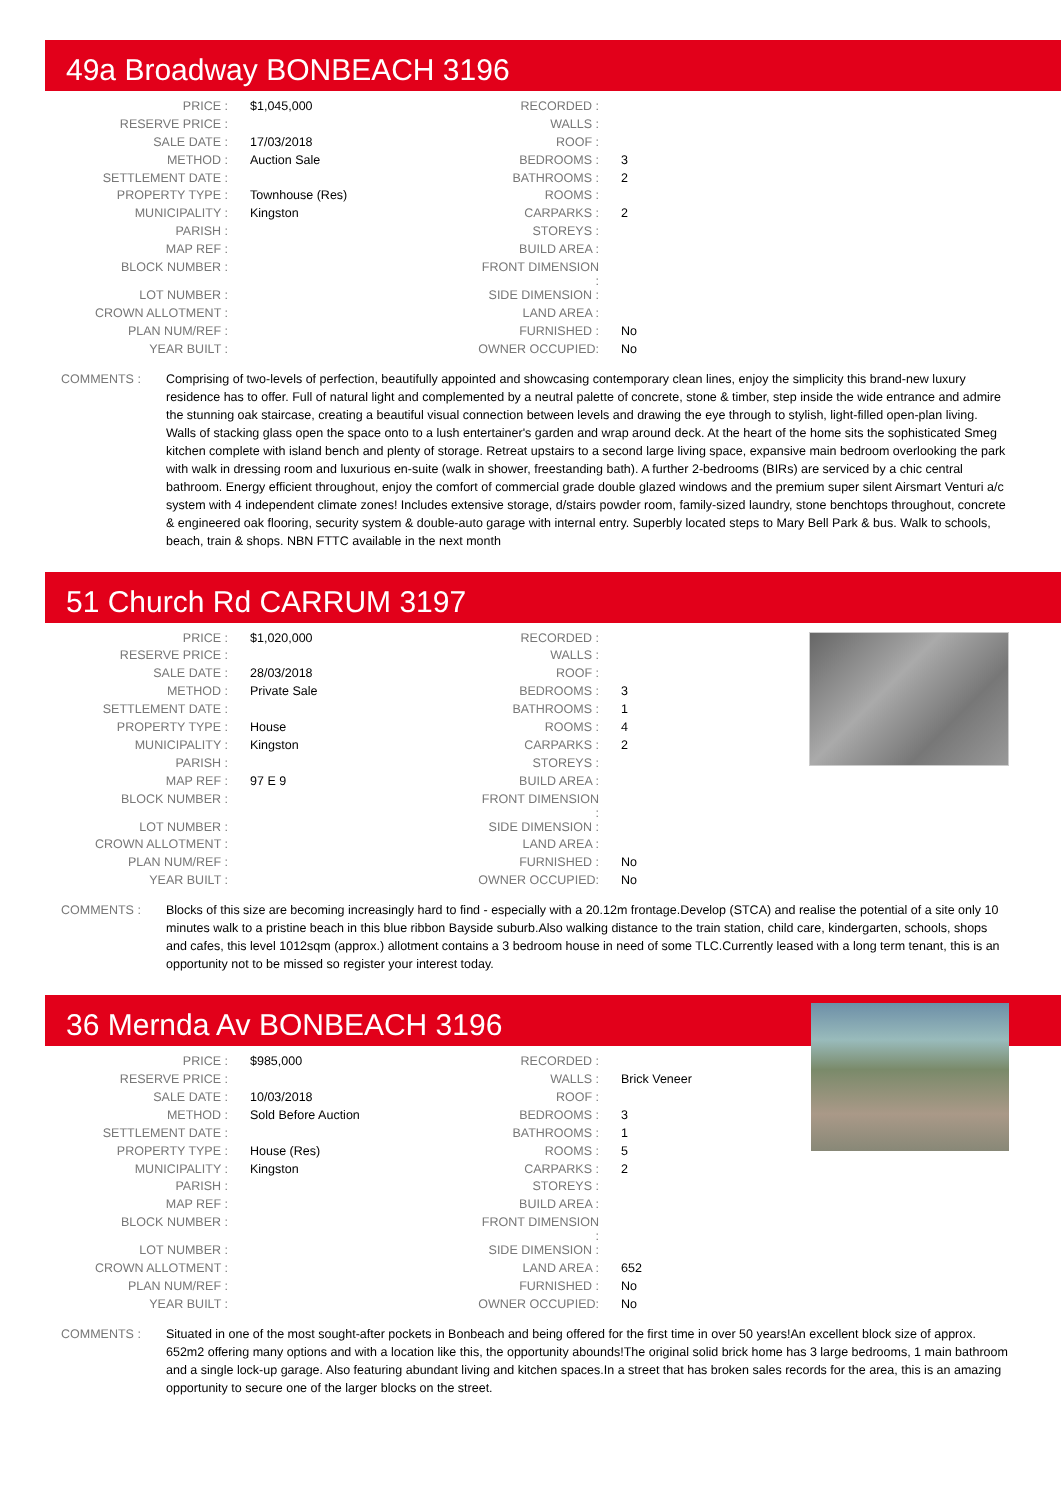49a Broadway BONBEACH 3196
| PRICE : | $1,045,000 | RECORDED : | |
| RESERVE PRICE : | | WALLS : | |
| SALE DATE : | 17/03/2018 | ROOF : | |
| METHOD : | Auction Sale | BEDROOMS : | 3 |
| SETTLEMENT DATE : | | BATHROOMS : | 2 |
| PROPERTY TYPE : | Townhouse (Res) | ROOMS : | |
| MUNICIPALITY : | Kingston | CARPARKS : | 2 |
| PARISH : | | STOREYS : | |
| MAP REF : | | BUILD AREA : | |
| BLOCK NUMBER : | | FRONT DIMENSION : | |
| LOT NUMBER : | | SIDE DIMENSION : | |
| CROWN ALLOTMENT : | | LAND AREA : | |
| PLAN NUM/REF : | | FURNISHED : | No |
| YEAR BUILT : | | OWNER OCCUPIED: | No |
COMMENTS : Comprising of two-levels of perfection, beautifully appointed and showcasing contemporary clean lines, enjoy the simplicity this brand-new luxury residence has to offer. Full of natural light and complemented by a neutral palette of concrete, stone & timber, step inside the wide entrance and admire the stunning oak staircase, creating a beautiful visual connection between levels and drawing the eye through to stylish, light-filled open-plan living. Walls of stacking glass open the space onto to a lush entertainer's garden and wrap around deck. At the heart of the home sits the sophisticated Smeg kitchen complete with island bench and plenty of storage. Retreat upstairs to a second large living space, expansive main bedroom overlooking the park with walk in dressing room and luxurious en-suite (walk in shower, freestanding bath). A further 2-bedrooms (BIRs) are serviced by a chic central bathroom. Energy efficient throughout, enjoy the comfort of commercial grade double glazed windows and the premium super silent Airsmart Venturi a/c system with 4 independent climate zones! Includes extensive storage, d/stairs powder room, family-sized laundry, stone benchtops throughout, concrete & engineered oak flooring, security system & double-auto garage with internal entry. Superbly located steps to Mary Bell Park & bus. Walk to schools, beach, train & shops. NBN FTTC available in the next month
51 Church Rd CARRUM 3197
| PRICE : | $1,020,000 | RECORDED : | |
| RESERVE PRICE : | | WALLS : | |
| SALE DATE : | 28/03/2018 | ROOF : | |
| METHOD : | Private Sale | BEDROOMS : | 3 |
| SETTLEMENT DATE : | | BATHROOMS : | 1 |
| PROPERTY TYPE : | House | ROOMS : | 4 |
| MUNICIPALITY : | Kingston | CARPARKS : | 2 |
| PARISH : | | STOREYS : | |
| MAP REF : | 97 E 9 | BUILD AREA : | |
| BLOCK NUMBER : | | FRONT DIMENSION : | |
| LOT NUMBER : | | SIDE DIMENSION : | |
| CROWN ALLOTMENT : | | LAND AREA : | |
| PLAN NUM/REF : | | FURNISHED : | No |
| YEAR BUILT : | | OWNER OCCUPIED: | No |
COMMENTS : Blocks of this size are becoming increasingly hard to find - especially with a 20.12m frontage.Develop (STCA) and realise the potential of a site only 10 minutes walk to a pristine beach in this blue ribbon Bayside suburb.Also walking distance to the train station, child care, kindergarten, schools, shops and cafes, this level 1012sqm (approx.) allotment contains a 3 bedroom house in need of some TLC.Currently leased with a long term tenant, this is an opportunity not to be missed so register your interest today.
36 Mernda Av BONBEACH 3196
| PRICE : | $985,000 | RECORDED : | |
| RESERVE PRICE : | | WALLS : | Brick Veneer |
| SALE DATE : | 10/03/2018 | ROOF : | |
| METHOD : | Sold Before Auction | BEDROOMS : | 3 |
| SETTLEMENT DATE : | | BATHROOMS : | 1 |
| PROPERTY TYPE : | House (Res) | ROOMS : | 5 |
| MUNICIPALITY : | Kingston | CARPARKS : | 2 |
| PARISH : | | STOREYS : | |
| MAP REF : | | BUILD AREA : | |
| BLOCK NUMBER : | | FRONT DIMENSION : | |
| LOT NUMBER : | | SIDE DIMENSION : | |
| CROWN ALLOTMENT : | | LAND AREA : | 652 |
| PLAN NUM/REF : | | FURNISHED : | No |
| YEAR BUILT : | | OWNER OCCUPIED: | No |
COMMENTS : Situated in one of the most sought-after pockets in Bonbeach and being offered for the first time in over 50 years!An excellent block size of approx. 652m2 offering many options and with a location like this, the opportunity abounds!The original solid brick home has 3 large bedrooms, 1 main bathroom and a single lock-up garage. Also featuring abundant living and kitchen spaces.In a street that has broken sales records for the area, this is an amazing opportunity to secure one of the larger blocks on the street.